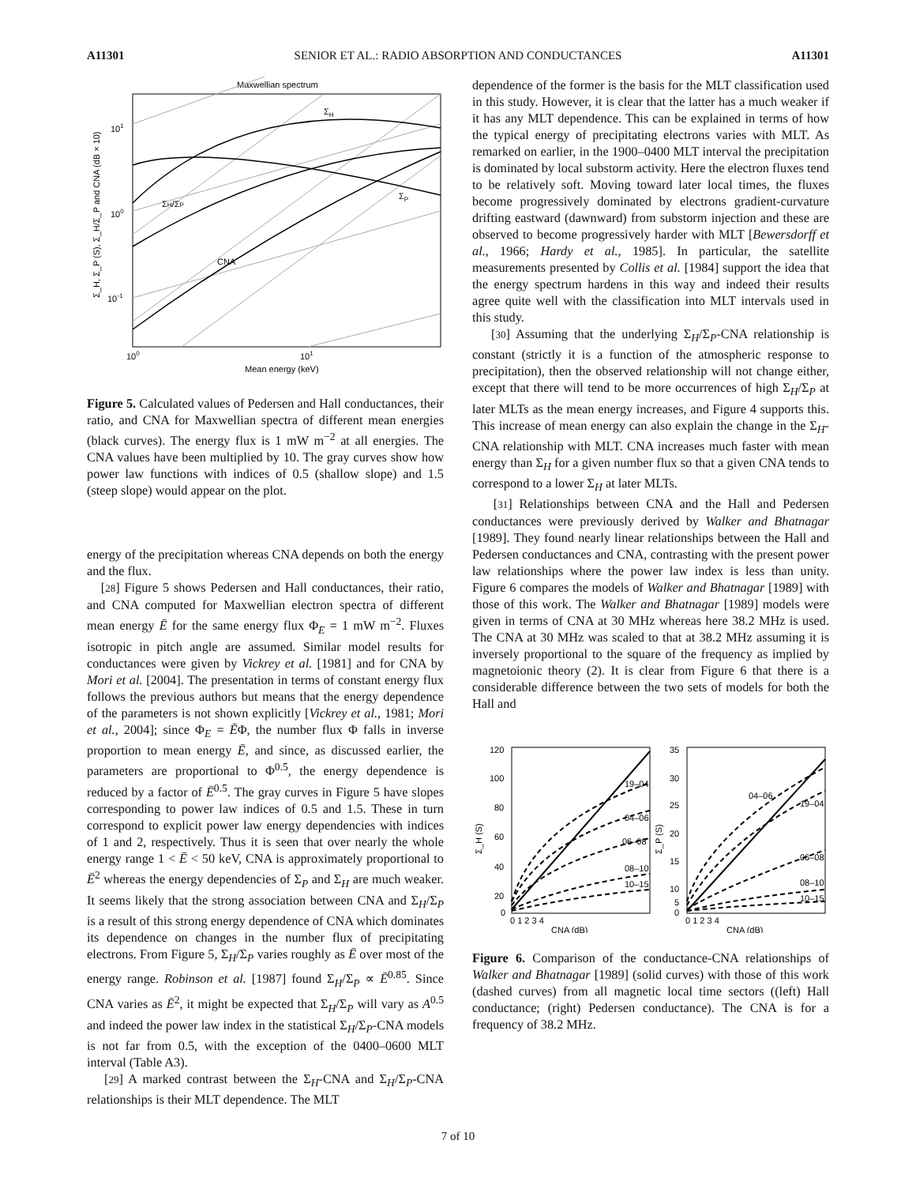A11301 SENIOR ET AL.: RADIO ABSORPTION AND CONDUCTANCES A11301
Maxwellian spectrum
ΣH
ΣP
ΣH/ΣP
CNA
101
100
10-1
100
101
Mean energy (keV)
Σ_H, Σ_P (S), Σ_H/Σ_P and CNA (dB × 10)
Figure 5. Calculated values of Pedersen and Hall conductances, their ratio, and CNA for Maxwellian spectra of different mean energies (black curves). The energy flux is 1 mW m<sup>−2</sup> at all energies. The CNA values have been multiplied by 10. The gray curves show how power law functions with indices of 0.5 (shallow slope) and 1.5 (steep slope) would appear on the plot.
energy of the precipitation whereas CNA depends on both the energy and the flux.
[28] Figure 5 shows Pedersen and Hall conductances, their ratio, and CNA computed for Maxwellian electron spectra of different mean energy Ē for the same energy flux Φ<sub>E</sub> = 1 mW m<sup>−2</sup>. Fluxes isotropic in pitch angle are assumed. Similar model results for conductances were given by Vickrey et al. [1981] and for CNA by Mori et al. [2004]. The presentation in terms of constant energy flux follows the previous authors but means that the energy dependence of the parameters is not shown explicitly [Vickrey et al., 1981; Mori et al., 2004]; since Φ<sub>E</sub> = ĒΦ, the number flux Φ falls in inverse proportion to mean energy Ē, and since, as discussed earlier, the parameters are proportional to Φ<sup>0.5</sup>, the energy dependence is reduced by a factor of Ē<sup>0.5</sup>. The gray curves in Figure 5 have slopes corresponding to power law indices of 0.5 and 1.5. These in turn correspond to explicit power law energy dependencies with indices of 1 and 2, respectively. Thus it is seen that over nearly the whole energy range 1 < Ē < 50 keV, CNA is approximately proportional to Ē<sup>2</sup> whereas the energy dependencies of Σ<sub>P</sub> and Σ<sub>H</sub> are much weaker. It seems likely that the strong association between CNA and Σ<sub>H</sub>/Σ<sub>P</sub> is a result of this strong energy dependence of CNA which dominates its dependence on changes in the number flux of precipitating electrons. From Figure 5, Σ<sub>H</sub>/Σ<sub>P</sub> varies roughly as Ē over most of the energy range. Robinson et al. [1987] found Σ<sub>H</sub>/Σ<sub>P</sub> ∝ Ē<sup>0.85</sup>. Since CNA varies as Ē<sup>2</sup>, it might be expected that Σ<sub>H</sub>/Σ<sub>P</sub> will vary as A<sup>0.5</sup> and indeed the power law index in the statistical Σ<sub>H</sub>/Σ<sub>P</sub>-CNA models is not far from 0.5, with the exception of the 0400–0600 MLT interval (Table A3).
[29] A marked contrast between the Σ<sub>H</sub>-CNA and Σ<sub>H</sub>/Σ<sub>P</sub>-CNA relationships is their MLT dependence. The MLT
dependence of the former is the basis for the MLT classification used in this study. However, it is clear that the latter has a much weaker if it has any MLT dependence. This can be explained in terms of how the typical energy of precipitating electrons varies with MLT. As remarked on earlier, in the 1900–0400 MLT interval the precipitation is dominated by local substorm activity. Here the electron fluxes tend to be relatively soft. Moving toward later local times, the fluxes become progressively dominated by electrons gradient-curvature drifting eastward (dawnward) from substorm injection and these are observed to become progressively harder with MLT [Bewersdorff et al., 1966; Hardy et al., 1985]. In particular, the satellite measurements presented by Collis et al. [1984] support the idea that the energy spectrum hardens in this way and indeed their results agree quite well with the classification into MLT intervals used in this study.
[30] Assuming that the underlying Σ<sub>H</sub>/Σ<sub>P</sub>-CNA relationship is constant (strictly it is a function of the atmospheric response to precipitation), then the observed relationship will not change either, except that there will tend to be more occurrences of high Σ<sub>H</sub>/Σ<sub>P</sub> at later MLTs as the mean energy increases, and Figure 4 supports this. This increase of mean energy can also explain the change in the Σ<sub>H</sub>-CNA relationship with MLT. CNA increases much faster with mean energy than Σ<sub>H</sub> for a given number flux so that a given CNA tends to correspond to a lower Σ<sub>H</sub> at later MLTs.
[31] Relationships between CNA and the Hall and Pedersen conductances were previously derived by Walker and Bhatnagar [1989]. They found nearly linear relationships between the Hall and Pedersen conductances and CNA, contrasting with the present power law relationships where the power law index is less than unity. Figure 6 compares the models of Walker and Bhatnagar [1989] with those of this work. The Walker and Bhatnagar [1989] models were given in terms of CNA at 30 MHz whereas here 38.2 MHz is used. The CNA at 30 MHz was scaled to that at 38.2 MHz assuming it is inversely proportional to the square of the frequency as implied by magnetoionic theory (2). It is clear from Figure 6 that there is a considerable difference between the two sets of models for both the Hall and
120
100
80
60
40
20
0
35
30
25
20
15
10
5
0
19–04
04–06
06–08
08–10
10–15
04–06
19–04
06–08
08–10
10–15
0 1 2 3 4
CNA (dB)
0 1 2 3 4
CNA (dB)
Σ_H (S)
Σ_P (S)
Figure 6. Comparison of the conductance-CNA relationships of Walker and Bhatnagar [1989] (solid curves) with those of this work (dashed curves) from all magnetic local time sectors ((left) Hall conductance; (right) Pedersen conductance). The CNA is for a frequency of 38.2 MHz.
7 of 10